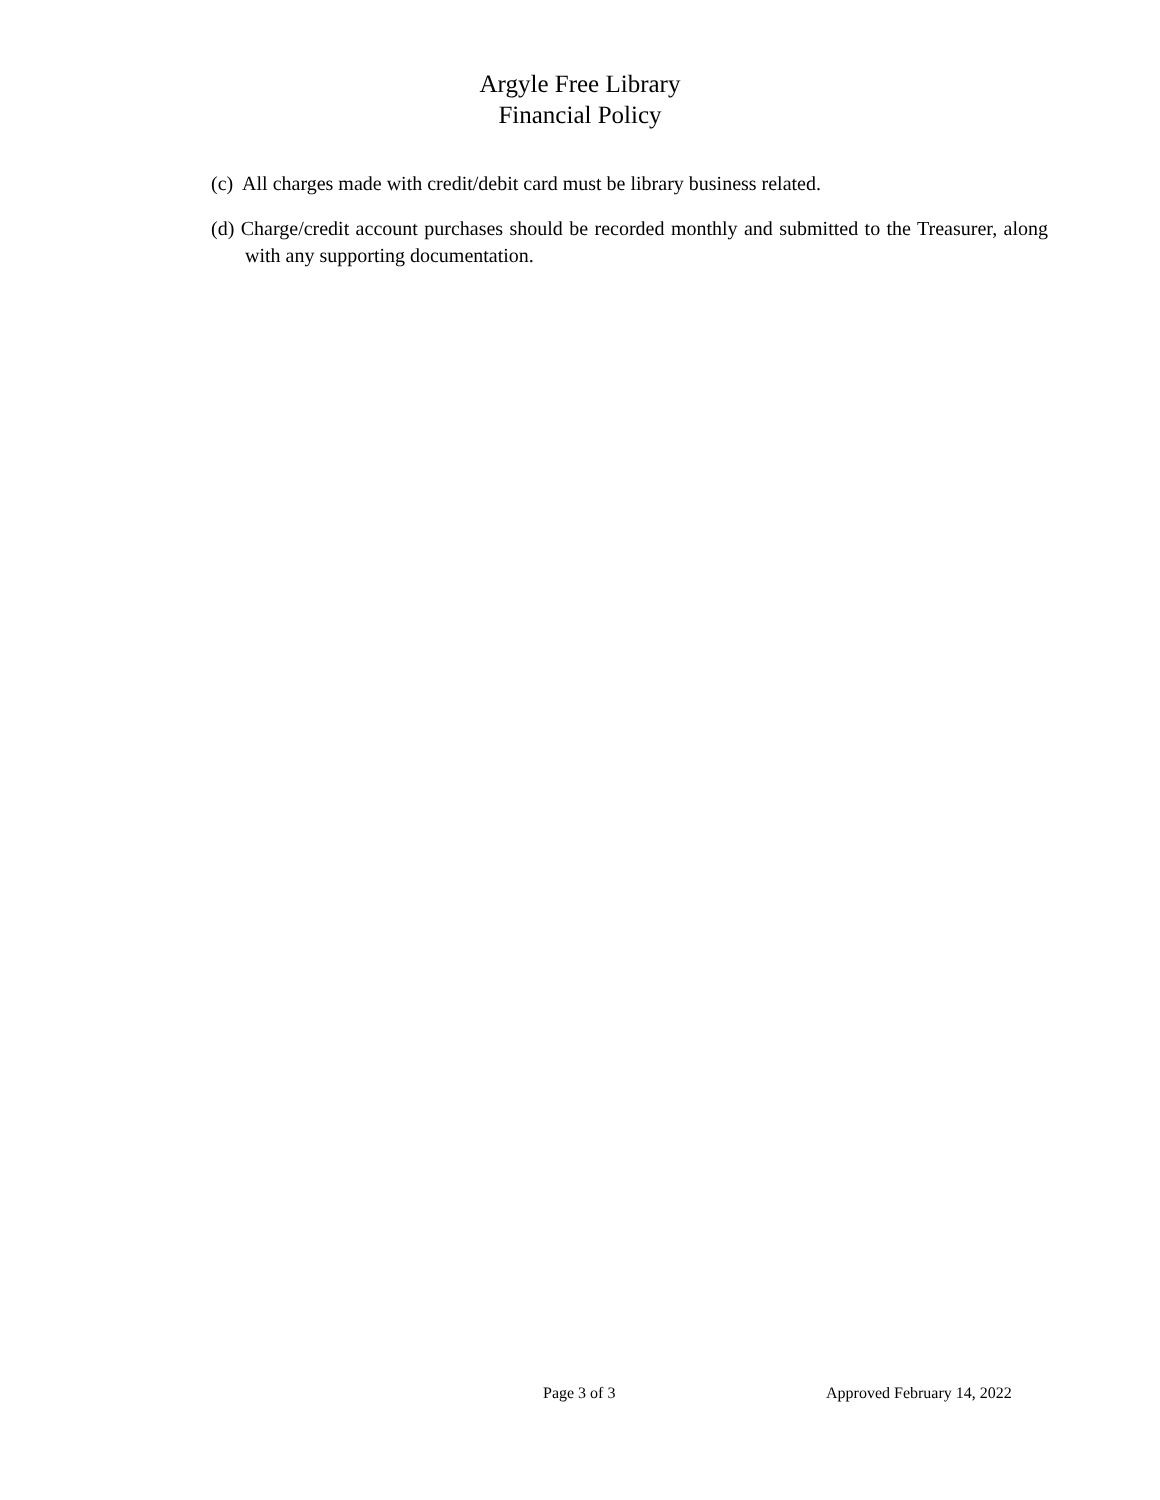Argyle Free Library
Financial Policy
(c) All charges made with credit/debit card must be library business related.
(d) Charge/credit account purchases should be recorded monthly and submitted to the Treasurer, along with any supporting documentation.
Page 3 of 3 Approved February 14, 2022